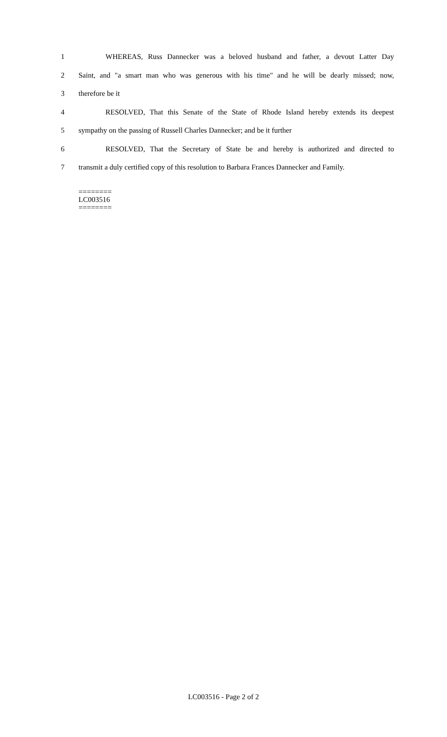1 WHEREAS, Russ Dannecker was a beloved husband and father, a devout Latter Day
2 Saint, and "a smart man who was generous with his time" and he will be dearly missed; now,
3 therefore be it
4 RESOLVED, That this Senate of the State of Rhode Island hereby extends its deepest
5 sympathy on the passing of Russell Charles Dannecker; and be it further
6 RESOLVED, That the Secretary of State be and hereby is authorized and directed to
7 transmit a duly certified copy of this resolution to Barbara Frances Dannecker and Family.
========
LC003516
========
LC003516 - Page 2 of 2